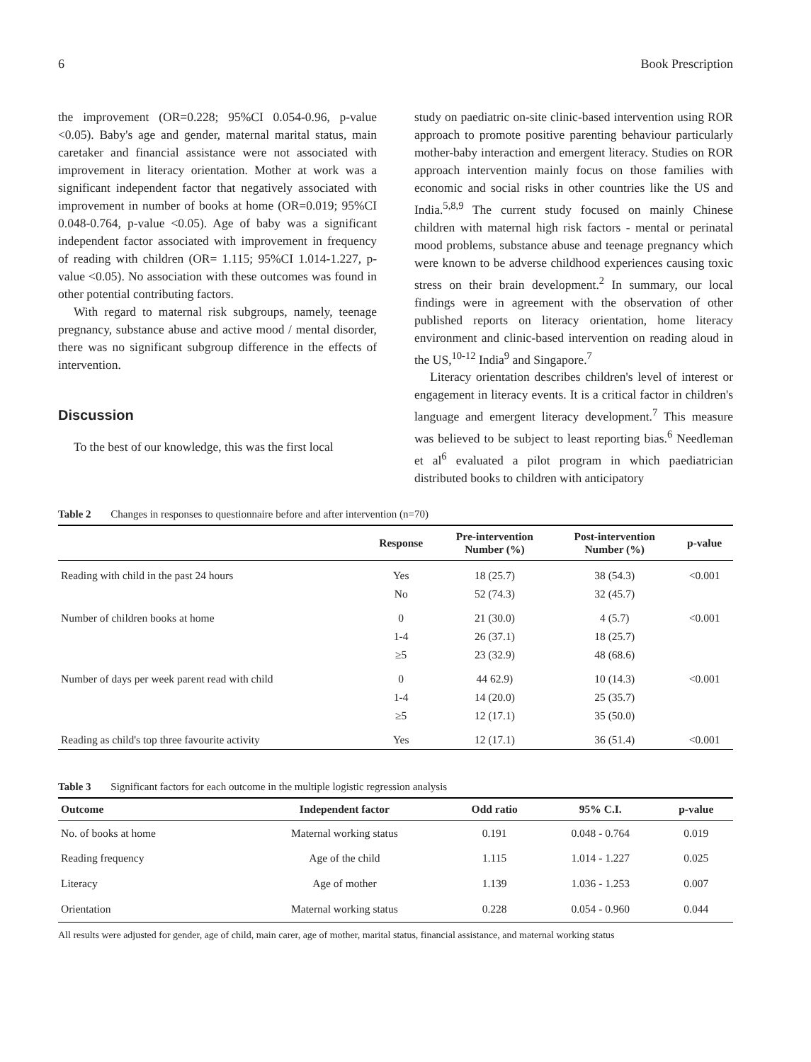6 Book Prescription
the improvement (OR=0.228; 95%CI 0.054-0.96, p-value <0.05). Baby's age and gender, maternal marital status, main caretaker and financial assistance were not associated with improvement in literacy orientation. Mother at work was a significant independent factor that negatively associated with improvement in number of books at home (OR=0.019; 95%CI 0.048-0.764, p-value <0.05). Age of baby was a significant independent factor associated with improvement in frequency of reading with children (OR= 1.115; 95%CI 1.014-1.227, p-value <0.05). No association with these outcomes was found in other potential contributing factors.
With regard to maternal risk subgroups, namely, teenage pregnancy, substance abuse and active mood / mental disorder, there was no significant subgroup difference in the effects of intervention.
Discussion
To the best of our knowledge, this was the first local
study on paediatric on-site clinic-based intervention using ROR approach to promote positive parenting behaviour particularly mother-baby interaction and emergent literacy. Studies on ROR approach intervention mainly focus on those families with economic and social risks in other countries like the US and India.<sup>5,8,9</sup> The current study focused on mainly Chinese children with maternal high risk factors - mental or perinatal mood problems, substance abuse and teenage pregnancy which were known to be adverse childhood experiences causing toxic stress on their brain development.<sup>2</sup> In summary, our local findings were in agreement with the observation of other published reports on literacy orientation, home literacy environment and clinic-based intervention on reading aloud in the US,<sup>10-12</sup> India<sup>9</sup> and Singapore.<sup>7</sup>
Literacy orientation describes children's level of interest or engagement in literacy events. It is a critical factor in children's language and emergent literacy development.<sup>7</sup> This measure was believed to be subject to least reporting bias.<sup>6</sup> Needleman et al<sup>6</sup> evaluated a pilot program in which paediatrician distributed books to children with anticipatory
Table 2 Changes in responses to questionnaire before and after intervention (n=70)
| | Response | Pre-intervention Number (%) | Post-intervention Number (%) | p-value |
| --- | --- | --- | --- | --- |
| Reading with child in the past 24 hours | Yes | 18 (25.7) | 38 (54.3) | <0.001 |
| | No | 52 (74.3) | 32 (45.7) | |
| Number of children books at home | 0 | 21 (30.0) | 4 (5.7) | <0.001 |
| | 1-4 | 26 (37.1) | 18 (25.7) | |
| | ≥5 | 23 (32.9) | 48 (68.6) | |
| Number of days per week parent read with child | 0 | 44 62.9) | 10 (14.3) | <0.001 |
| | 1-4 | 14 (20.0) | 25 (35.7) | |
| | ≥5 | 12 (17.1) | 35 (50.0) | |
| Reading as child's top three favourite activity | Yes | 12 (17.1) | 36 (51.4) | <0.001 |
Table 3 Significant factors for each outcome in the multiple logistic regression analysis
| Outcome | Independent factor | Odd ratio | 95% C.I. | p-value |
| --- | --- | --- | --- | --- |
| No. of books at home | Maternal working status | 0.191 | 0.048 - 0.764 | 0.019 |
| Reading frequency | Age of the child | 1.115 | 1.014 - 1.227 | 0.025 |
| Literacy | Age of mother | 1.139 | 1.036 - 1.253 | 0.007 |
| Orientation | Maternal working status | 0.228 | 0.054 - 0.960 | 0.044 |
All results were adjusted for gender, age of child, main carer, age of mother, marital status, financial assistance, and maternal working status